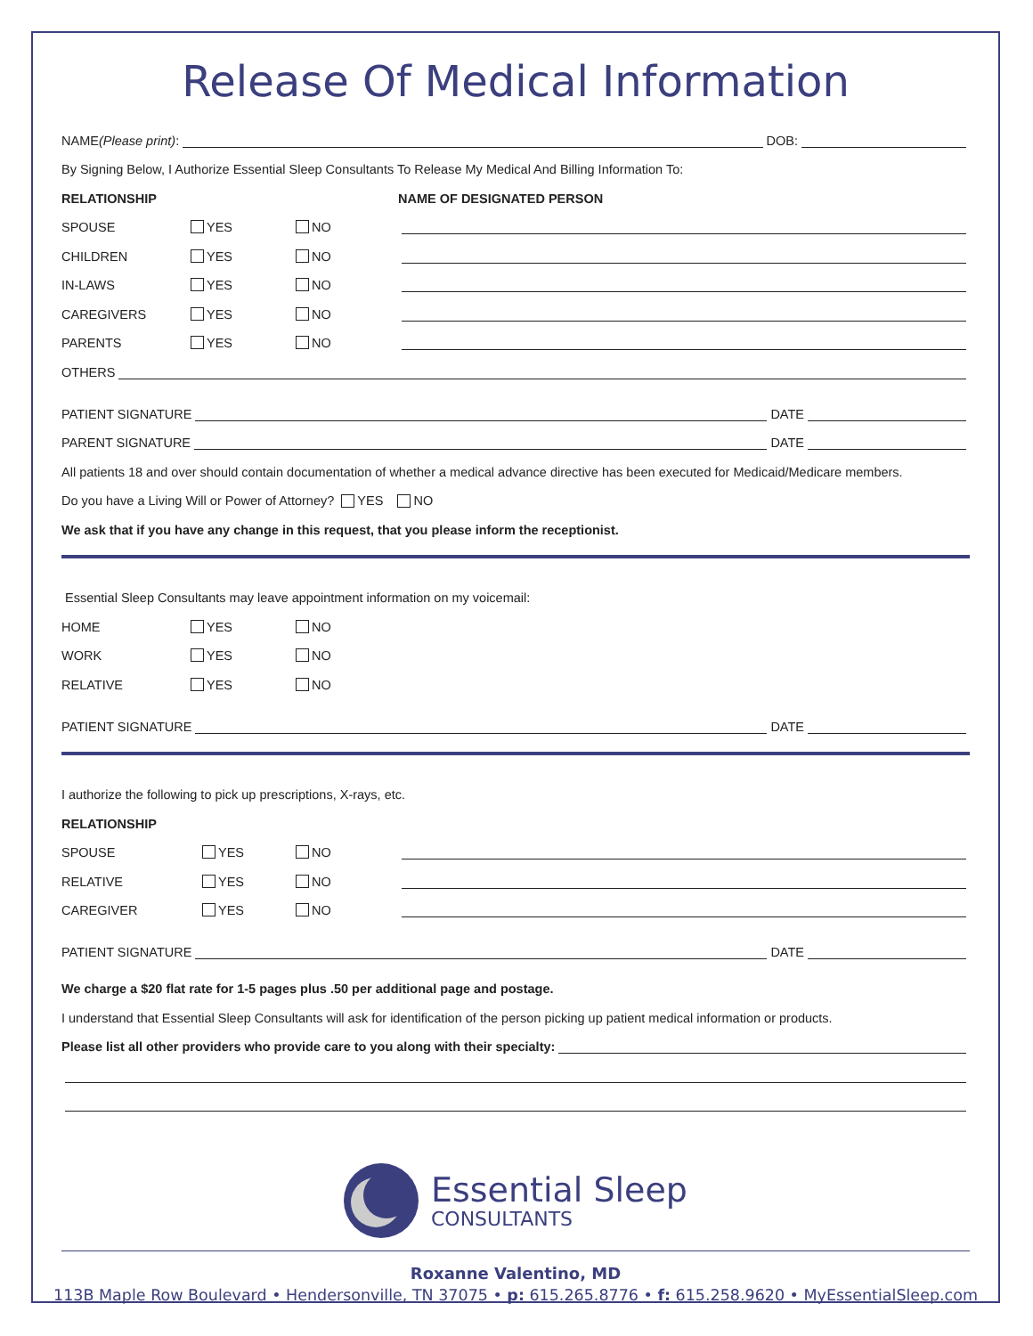Release Of Medical Information
NAME (Please print): DOB:
By Signing Below, I Authorize Essential Sleep Consultants To Release My Medical And Billing Information To:
RELATIONSHIP NAME OF DESIGNATED PERSON
SPOUSE YES NO
CHILDREN YES NO
IN-LAWS YES NO
CAREGIVERS YES NO
PARENTS YES NO
OTHERS
PATIENT SIGNATURE DATE
PARENT SIGNATURE DATE
All patients 18 and over should contain documentation of whether a medical advance directive has been executed for Medicaid/Medicare members.
Do you have a Living Will or Power of Attorney? YES NO
We ask that if you have any change in this request, that you please inform the receptionist.
Essential Sleep Consultants may leave appointment information on my voicemail:
HOME YES NO
WORK YES NO
RELATIVE YES NO
PATIENT SIGNATURE DATE
I authorize the following to pick up prescriptions, X-rays, etc.
RELATIONSHIP
SPOUSE YES NO
RELATIVE YES NO
CAREGIVER YES NO
PATIENT SIGNATURE DATE
We charge a $20 flat rate for 1-5 pages plus .50 per additional page and postage.
I understand that Essential Sleep Consultants will ask for identification of the person picking up patient medical information or products.
Please list all other providers who provide care to you along with their specialty:
Essential Sleep
CONSULTANTS
Roxanne Valentino, MD
113B Maple Row Boulevard • Hendersonville, TN 37075 • p: 615.265.8776 • f: 615.258.9620 • MyEssentialSleep.com